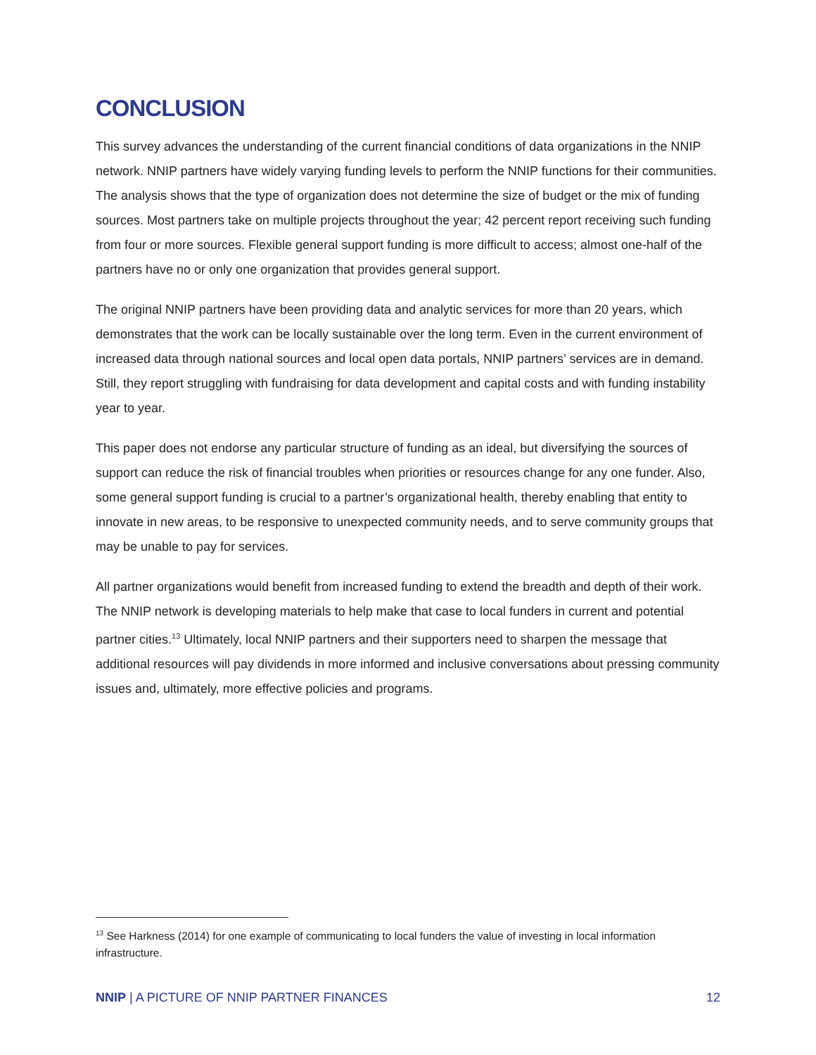CONCLUSION
This survey advances the understanding of the current financial conditions of data organizations in the NNIP network. NNIP partners have widely varying funding levels to perform the NNIP functions for their communities. The analysis shows that the type of organization does not determine the size of budget or the mix of funding sources. Most partners take on multiple projects throughout the year; 42 percent report receiving such funding from four or more sources. Flexible general support funding is more difficult to access; almost one-half of the partners have no or only one organization that provides general support.
The original NNIP partners have been providing data and analytic services for more than 20 years, which demonstrates that the work can be locally sustainable over the long term. Even in the current environment of increased data through national sources and local open data portals, NNIP partners’ services are in demand. Still, they report struggling with fundraising for data development and capital costs and with funding instability year to year.
This paper does not endorse any particular structure of funding as an ideal, but diversifying the sources of support can reduce the risk of financial troubles when priorities or resources change for any one funder. Also, some general support funding is crucial to a partner’s organizational health, thereby enabling that entity to innovate in new areas, to be responsive to unexpected community needs, and to serve community groups that may be unable to pay for services.
All partner organizations would benefit from increased funding to extend the breadth and depth of their work. The NNIP network is developing materials to help make that case to local funders in current and potential partner cities.<sup>13</sup> Ultimately, local NNIP partners and their supporters need to sharpen the message that additional resources will pay dividends in more informed and inclusive conversations about pressing community issues and, ultimately, more effective policies and programs.
<sup>13</sup> See Harkness (2014) for one example of communicating to local funders the value of investing in local information infrastructure.
NNIP | A PICTURE OF NNIP PARTNER FINANCES 12